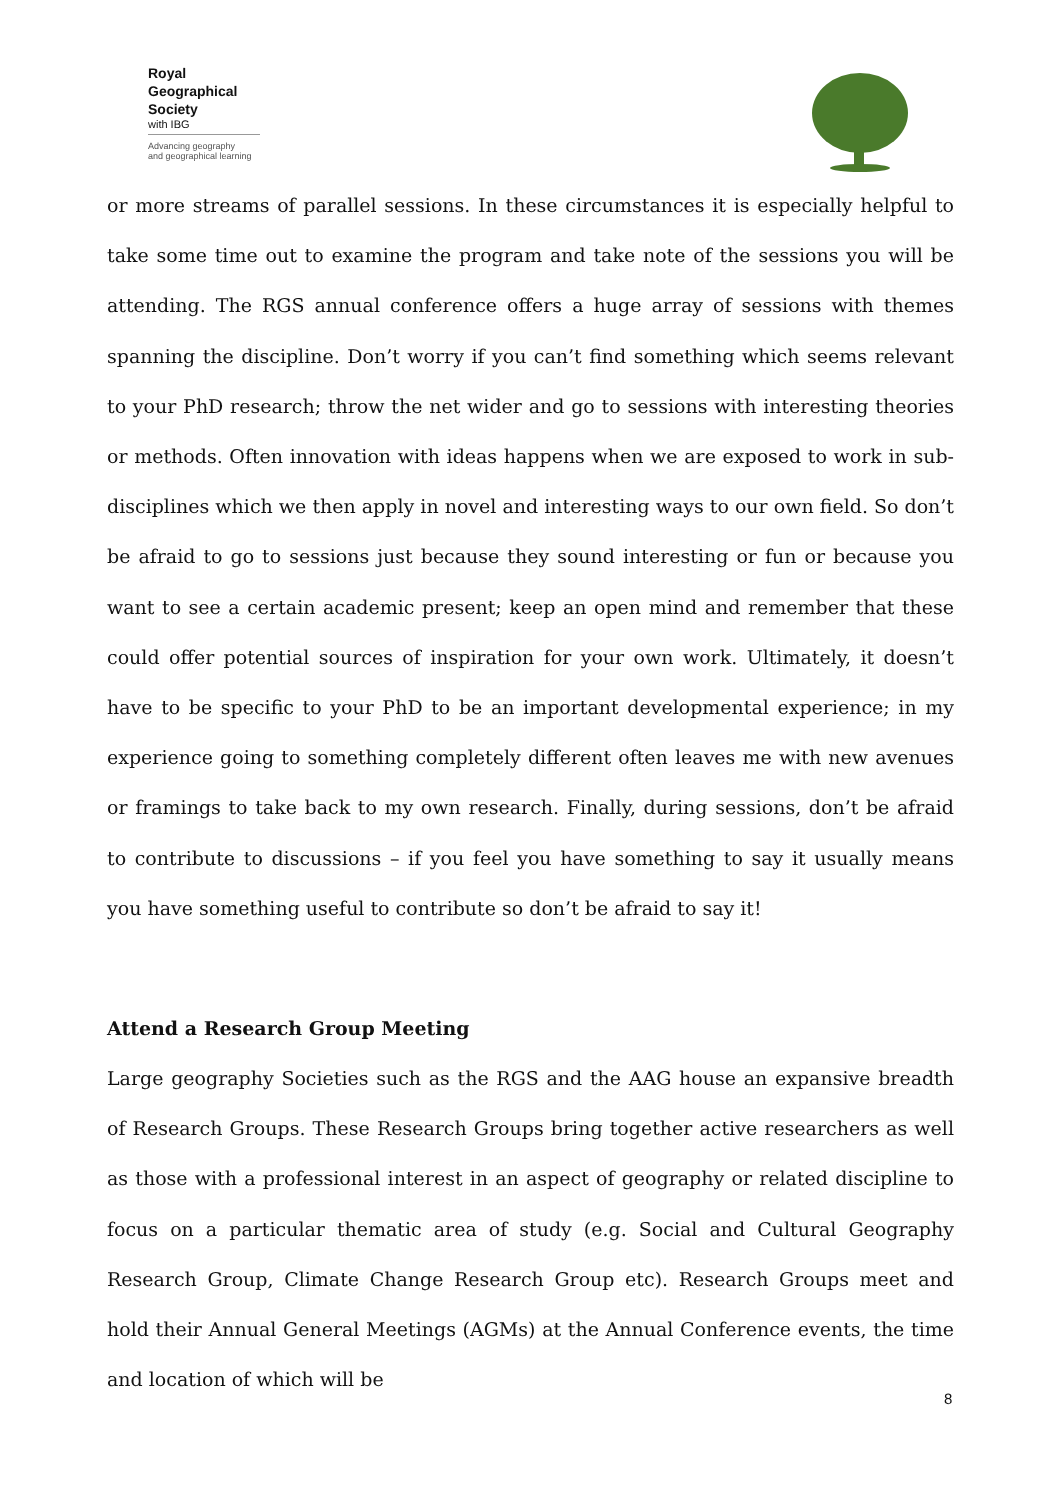Royal
Geographical
Society
with IBG
Advancing geography
and geographical learning
or more streams of parallel sessions. In these circumstances it is especially helpful to take some time out to examine the program and take note of the sessions you will be attending. The RGS annual conference offers a huge array of sessions with themes spanning the discipline. Don’t worry if you can’t find something which seems relevant to your PhD research; throw the net wider and go to sessions with interesting theories or methods. Often innovation with ideas happens when we are exposed to work in sub-disciplines which we then apply in novel and interesting ways to our own field. So don’t be afraid to go to sessions just because they sound interesting or fun or because you want to see a certain academic present; keep an open mind and remember that these could offer potential sources of inspiration for your own work. Ultimately, it doesn’t have to be specific to your PhD to be an important developmental experience; in my experience going to something completely different often leaves me with new avenues or framings to take back to my own research. Finally, during sessions, don’t be afraid to contribute to discussions – if you feel you have something to say it usually means you have something useful to contribute so don’t be afraid to say it!
Attend a Research Group Meeting
Large geography Societies such as the RGS and the AAG house an expansive breadth of Research Groups. These Research Groups bring together active researchers as well as those with a professional interest in an aspect of geography or related discipline to focus on a particular thematic area of study (e.g. Social and Cultural Geography Research Group, Climate Change Research Group etc). Research Groups meet and hold their Annual General Meetings (AGMs) at the Annual Conference events, the time and location of which will be
8